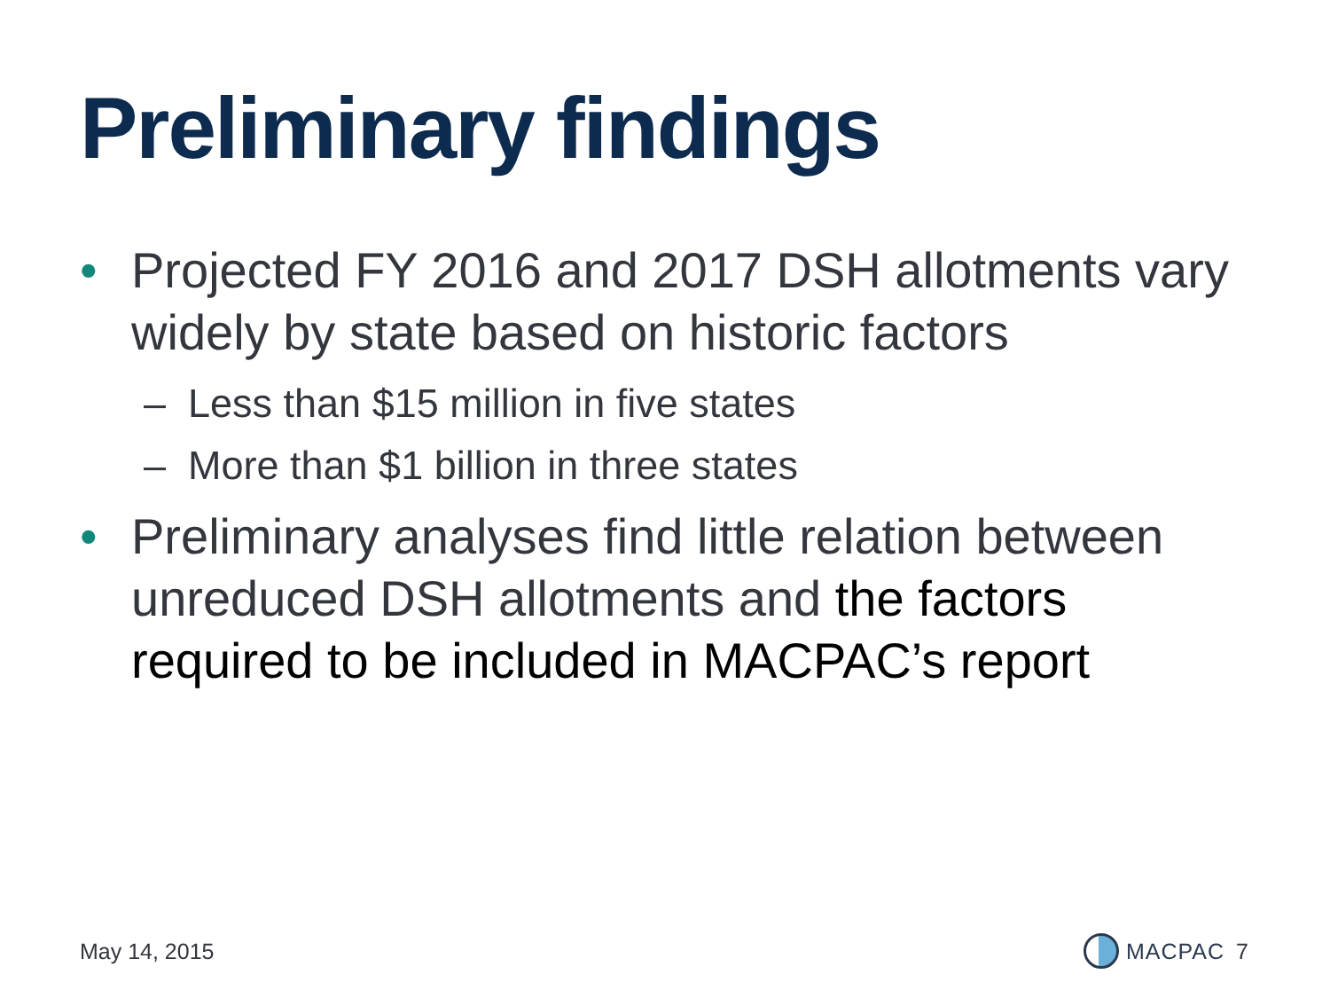Preliminary findings
• Projected FY 2016 and 2017 DSH allotments vary widely by state based on historic factors
– Less than $15 million in five states
– More than $1 billion in three states
• Preliminary analyses find little relation between unreduced DSH allotments and the factors required to be included in MACPAC’s report
May 14, 2015 MACPAC 7